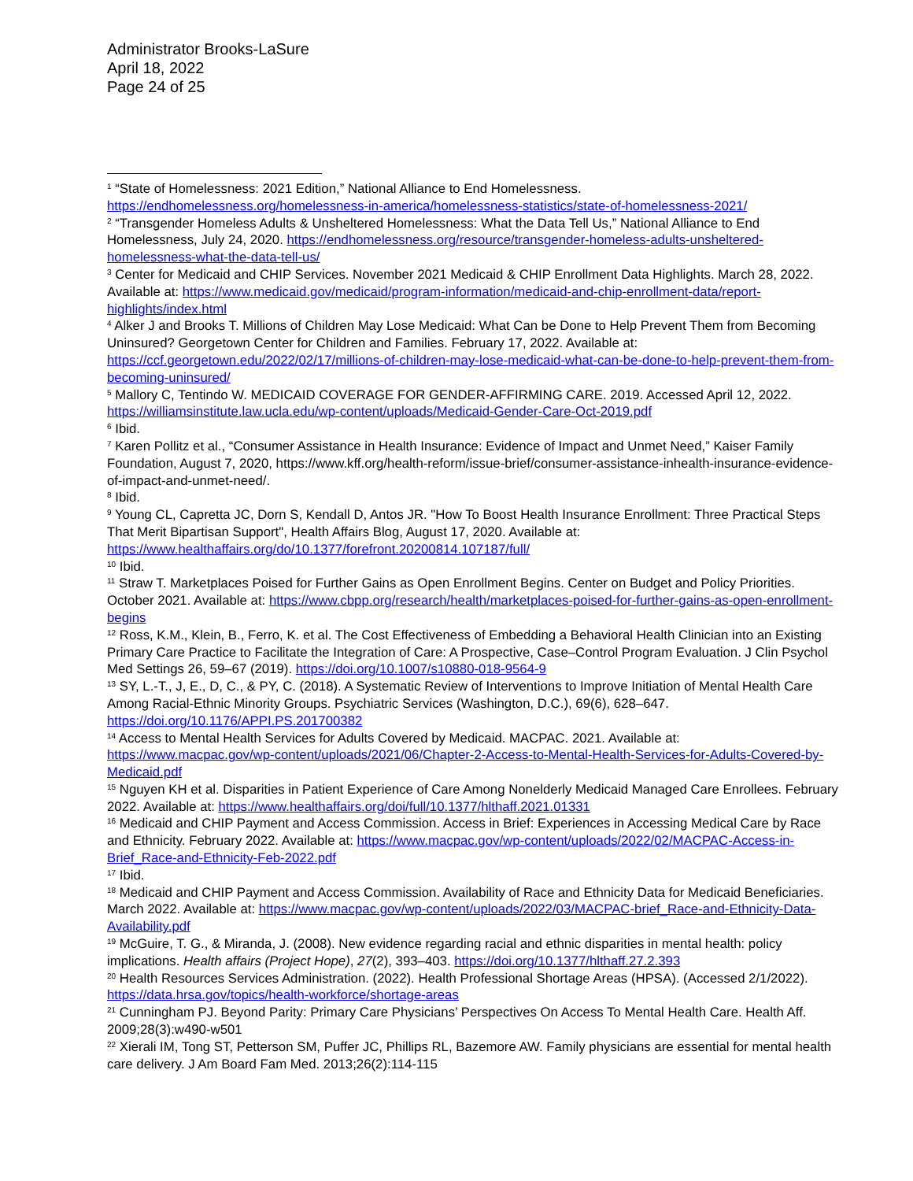Administrator Brooks-LaSure
April 18, 2022
Page 24 of 25
<sup>1</sup> “State of Homelessness: 2021 Edition,” National Alliance to End Homelessness. https://endhomelessness.org/homelessness-in-america/homelessness-statistics/state-of-homelessness-2021/
<sup>2</sup> “Transgender Homeless Adults & Unsheltered Homelessness: What the Data Tell Us,” National Alliance to End Homelessness, July 24, 2020. https://endhomelessness.org/resource/transgender-homeless-adults-unsheltered-homelessness-what-the-data-tell-us/
<sup>3</sup> Center for Medicaid and CHIP Services. November 2021 Medicaid & CHIP Enrollment Data Highlights. March 28, 2022. Available at: https://www.medicaid.gov/medicaid/program-information/medicaid-and-chip-enrollment-data/report-highlights/index.html
<sup>4</sup> Alker J and Brooks T. Millions of Children May Lose Medicaid: What Can be Done to Help Prevent Them from Becoming Uninsured? Georgetown Center for Children and Families. February 17, 2022. Available at: https://ccf.georgetown.edu/2022/02/17/millions-of-children-may-lose-medicaid-what-can-be-done-to-help-prevent-them-from-becoming-uninsured/
<sup>5</sup> Mallory C, Tentindo W. MEDICAID COVERAGE FOR GENDER-AFFIRMING CARE. 2019. Accessed April 12, 2022. https://williamsinstitute.law.ucla.edu/wp-content/uploads/Medicaid-Gender-Care-Oct-2019.pdf
<sup>6</sup> Ibid.
<sup>7</sup> Karen Pollitz et al., “Consumer Assistance in Health Insurance: Evidence of Impact and Unmet Need,” Kaiser Family Foundation, August 7, 2020, https://www.kff.org/health-reform/issue-brief/consumer-assistance-inhealth-insurance-evidence-of-impact-and-unmet-need/.
<sup>8</sup> Ibid.
<sup>9</sup> Young CL, Capretta JC, Dorn S, Kendall D, Antos JR. "How To Boost Health Insurance Enrollment: Three Practical Steps That Merit Bipartisan Support", Health Affairs Blog, August 17, 2020. Available at: https://www.healthaffairs.org/do/10.1377/forefront.20200814.107187/full/
<sup>10</sup> Ibid.
<sup>11</sup> Straw T. Marketplaces Poised for Further Gains as Open Enrollment Begins. Center on Budget and Policy Priorities. October 2021. Available at: https://www.cbpp.org/research/health/marketplaces-poised-for-further-gains-as-open-enrollment-begins
<sup>12</sup> Ross, K.M., Klein, B., Ferro, K. et al. The Cost Effectiveness of Embedding a Behavioral Health Clinician into an Existing Primary Care Practice to Facilitate the Integration of Care: A Prospective, Case–Control Program Evaluation. J Clin Psychol Med Settings 26, 59–67 (2019). https://doi.org/10.1007/s10880-018-9564-9
<sup>13</sup> SY, L.-T., J, E., D, C., & PY, C. (2018). A Systematic Review of Interventions to Improve Initiation of Mental Health Care Among Racial-Ethnic Minority Groups. Psychiatric Services (Washington, D.C.), 69(6), 628–647. https://doi.org/10.1176/APPI.PS.201700382
<sup>14</sup> Access to Mental Health Services for Adults Covered by Medicaid. MACPAC. 2021. Available at: https://www.macpac.gov/wp-content/uploads/2021/06/Chapter-2-Access-to-Mental-Health-Services-for-Adults-Covered-by-Medicaid.pdf
<sup>15</sup> Nguyen KH et al. Disparities in Patient Experience of Care Among Nonelderly Medicaid Managed Care Enrollees. February 2022. Available at: https://www.healthaffairs.org/doi/full/10.1377/hlthaff.2021.01331
<sup>16</sup> Medicaid and CHIP Payment and Access Commission. Access in Brief: Experiences in Accessing Medical Care by Race and Ethnicity. February 2022. Available at: https://www.macpac.gov/wp-content/uploads/2022/02/MACPAC-Access-in-Brief_Race-and-Ethnicity-Feb-2022.pdf
<sup>17</sup> Ibid.
<sup>18</sup> Medicaid and CHIP Payment and Access Commission. Availability of Race and Ethnicity Data for Medicaid Beneficiaries. March 2022. Available at: https://www.macpac.gov/wp-content/uploads/2022/03/MACPAC-brief_Race-and-Ethnicity-Data-Availability.pdf
<sup>19</sup> McGuire, T. G., & Miranda, J. (2008). New evidence regarding racial and ethnic disparities in mental health: policy implications. Health affairs (Project Hope), 27(2), 393–403. https://doi.org/10.1377/hlthaff.27.2.393
<sup>20</sup> Health Resources Services Administration. (2022). Health Professional Shortage Areas (HPSA). (Accessed 2/1/2022). https://data.hrsa.gov/topics/health-workforce/shortage-areas
<sup>21</sup> Cunningham PJ. Beyond Parity: Primary Care Physicians’ Perspectives On Access To Mental Health Care. Health Aff. 2009;28(3):w490-w501
<sup>22</sup> Xierali IM, Tong ST, Petterson SM, Puffer JC, Phillips RL, Bazemore AW. Family physicians are essential for mental health care delivery. J Am Board Fam Med. 2013;26(2):114-115